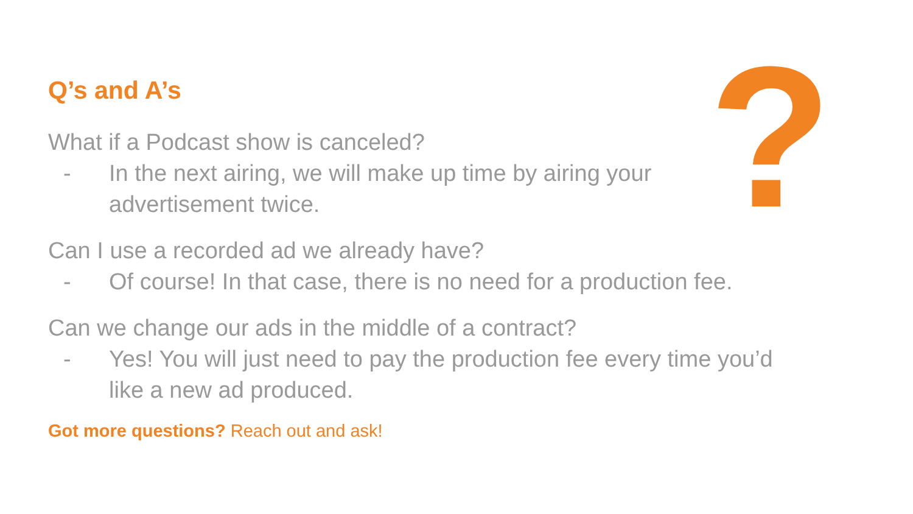?
Q’s and A’s
What if a Podcast show is canceled?
- In the next airing, we will make up time by airing your advertisement twice.
Can I use a recorded ad we already have?
- Of course! In that case, there is no need for a production fee.
Can we change our ads in the middle of a contract?
- Yes! You will just need to pay the production fee every time you’d like a new ad produced.
Got more questions? Reach out and ask!